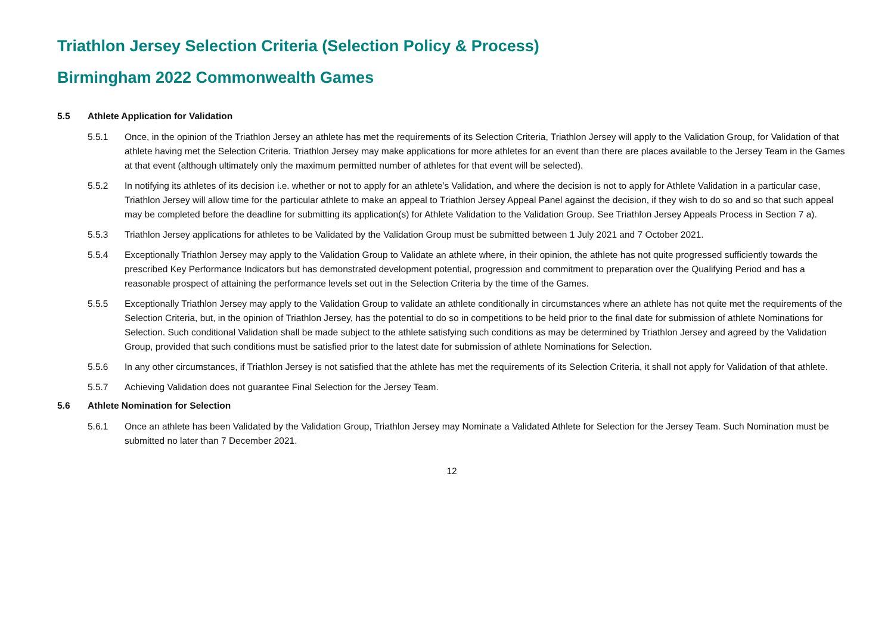Triathlon Jersey Selection Criteria (Selection Policy & Process)
Birmingham 2022 Commonwealth Games
5.5 Athlete Application for Validation
5.5.1 Once, in the opinion of the Triathlon Jersey an athlete has met the requirements of its Selection Criteria, Triathlon Jersey will apply to the Validation Group, for Validation of that athlete having met the Selection Criteria. Triathlon Jersey may make applications for more athletes for an event than there are places available to the Jersey Team in the Games at that event (although ultimately only the maximum permitted number of athletes for that event will be selected).
5.5.2 In notifying its athletes of its decision i.e. whether or not to apply for an athlete’s Validation, and where the decision is not to apply for Athlete Validation in a particular case, Triathlon Jersey will allow time for the particular athlete to make an appeal to Triathlon Jersey Appeal Panel against the decision, if they wish to do so and so that such appeal may be completed before the deadline for submitting its application(s) for Athlete Validation to the Validation Group. See Triathlon Jersey Appeals Process in Section 7 a).
5.5.3 Triathlon Jersey applications for athletes to be Validated by the Validation Group must be submitted between 1 July 2021 and 7 October 2021.
5.5.4 Exceptionally Triathlon Jersey may apply to the Validation Group to Validate an athlete where, in their opinion, the athlete has not quite progressed sufficiently towards the prescribed Key Performance Indicators but has demonstrated development potential, progression and commitment to preparation over the Qualifying Period and has a reasonable prospect of attaining the performance levels set out in the Selection Criteria by the time of the Games.
5.5.5 Exceptionally Triathlon Jersey may apply to the Validation Group to validate an athlete conditionally in circumstances where an athlete has not quite met the requirements of the Selection Criteria, but, in the opinion of Triathlon Jersey, has the potential to do so in competitions to be held prior to the final date for submission of athlete Nominations for Selection. Such conditional Validation shall be made subject to the athlete satisfying such conditions as may be determined by Triathlon Jersey and agreed by the Validation Group, provided that such conditions must be satisfied prior to the latest date for submission of athlete Nominations for Selection.
5.5.6 In any other circumstances, if Triathlon Jersey is not satisfied that the athlete has met the requirements of its Selection Criteria, it shall not apply for Validation of that athlete.
5.5.7 Achieving Validation does not guarantee Final Selection for the Jersey Team.
5.6 Athlete Nomination for Selection
5.6.1 Once an athlete has been Validated by the Validation Group, Triathlon Jersey may Nominate a Validated Athlete for Selection for the Jersey Team. Such Nomination must be submitted no later than 7 December 2021.
12